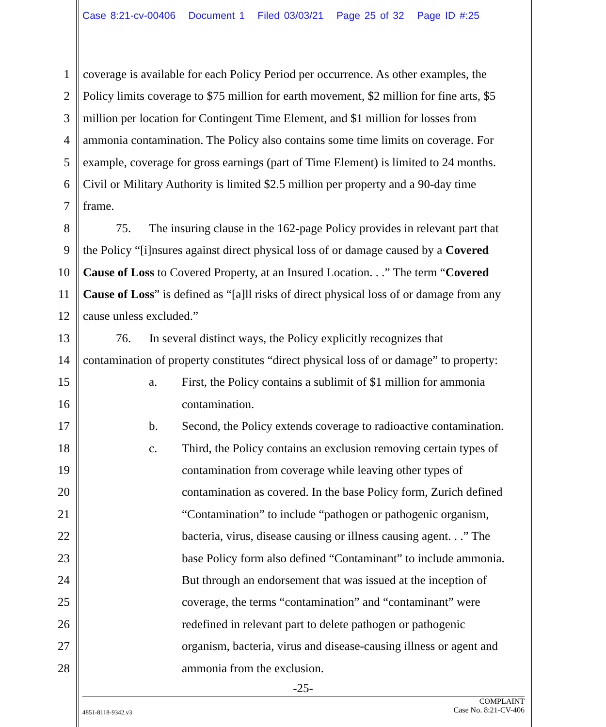Case 8:21-cv-00406 Document 1 Filed 03/03/21 Page 25 of 32 Page ID #:25
1 coverage is available for each Policy Period per occurrence. As other examples, the
2 Policy limits coverage to $75 million for earth movement, $2 million for fine arts, $5
3 million per location for Contingent Time Element, and $1 million for losses from
4 ammonia contamination. The Policy also contains some time limits on coverage. For
5 example, coverage for gross earnings (part of Time Element) is limited to 24 months.
6 Civil or Military Authority is limited $2.5 million per property and a 90-day time
7 frame.
8 75. The insuring clause in the 162-page Policy provides in relevant part that
9 the Policy “[i]nsures against direct physical loss of or damage caused by a Covered
10 Cause of Loss to Covered Property, at an Insured Location. . .” The term “Covered
11 Cause of Loss” is defined as “[a]ll risks of direct physical loss of or damage from any
12 cause unless excluded.”
13 76. In several distinct ways, the Policy explicitly recognizes that
14 contamination of property constitutes “direct physical loss of or damage” to property:
15 a. First, the Policy contains a sublimit of $1 million for ammonia
16 contamination.
17 b. Second, the Policy extends coverage to radioactive contamination.
18 c. Third, the Policy contains an exclusion removing certain types of
19 contamination from coverage while leaving other types of
20 contamination as covered. In the base Policy form, Zurich defined
21 “Contamination” to include “pathogen or pathogenic organism,
22 bacteria, virus, disease causing or illness causing agent. . .” The
23 base Policy form also defined “Contaminant” to include ammonia.
24 But through an endorsement that was issued at the inception of
25 coverage, the terms “contamination” and “contaminant” were
26 redefined in relevant part to delete pathogen or pathogenic
27 organism, bacteria, virus and disease-causing illness or agent and
28 ammonia from the exclusion.
-25-
COMPLAINT
4851-8118-9342.v3 Case No. 8:21-CV-406